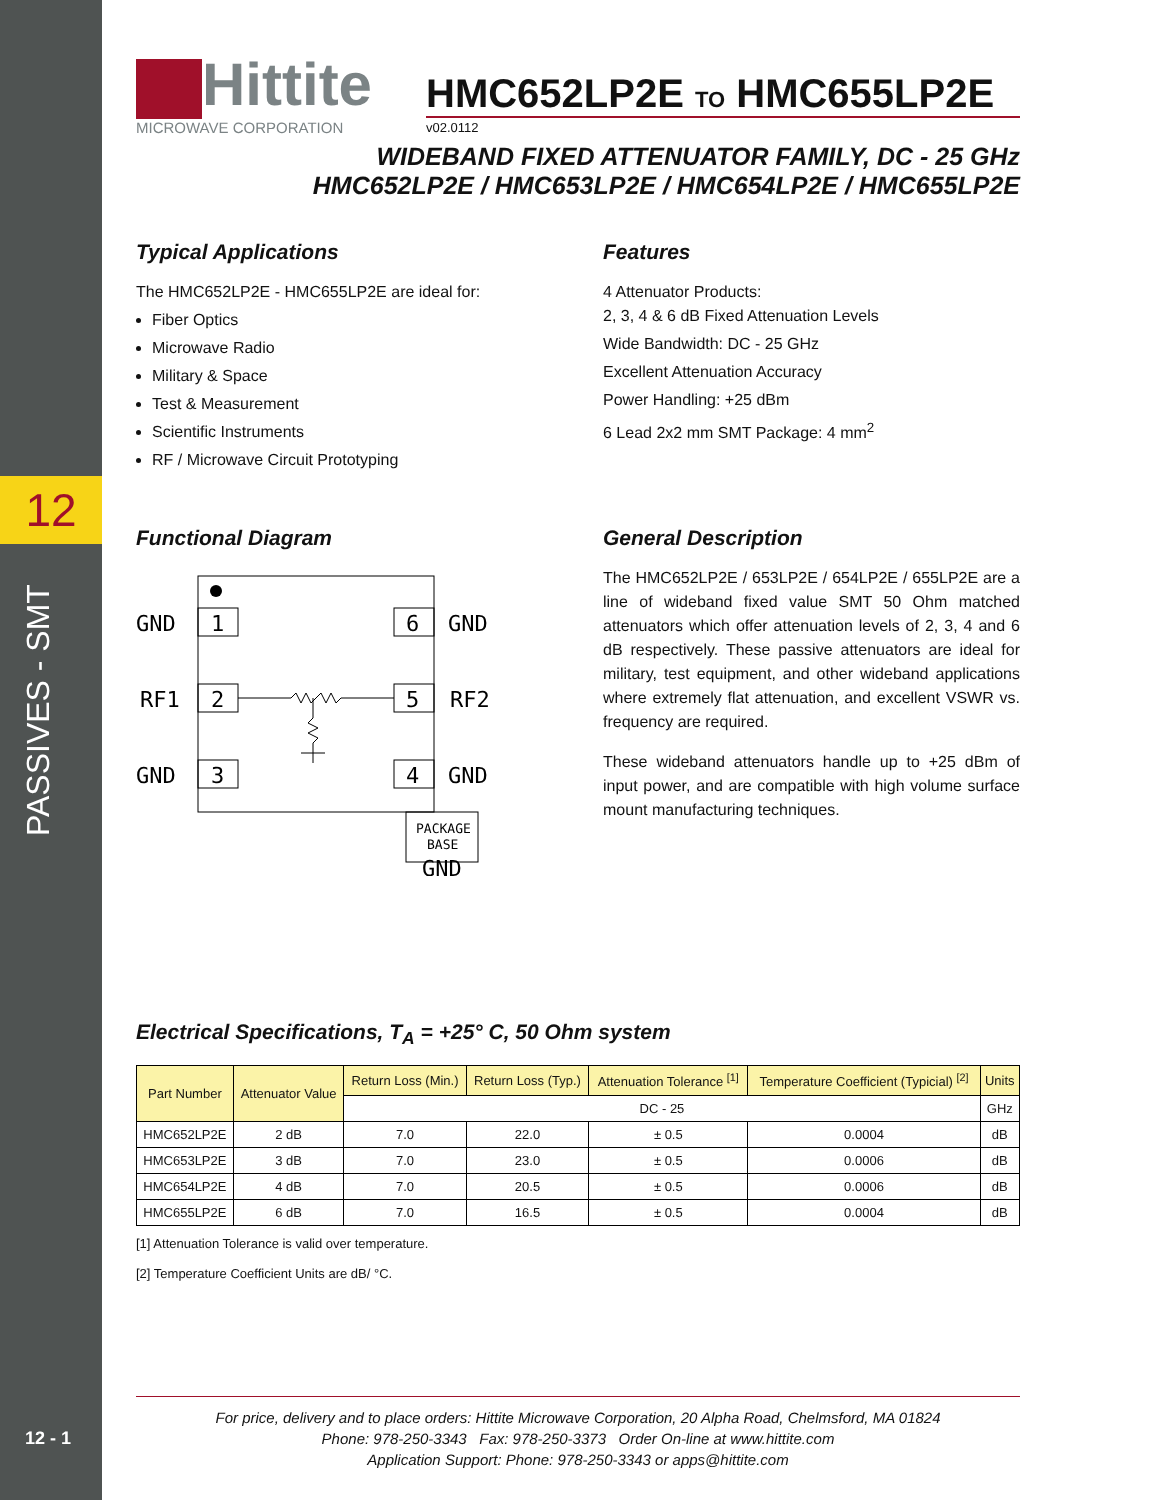12
PASSIVES - SMT
12 - 1
Hittite
MICROWAVE CORPORATION
HMC652LP2E TO HMC655LP2E
v02.0112
WIDEBAND FIXED ATTENUATOR FAMILY, DC - 25 GHz
HMC652LP2E / HMC653LP2E / HMC654LP2E / HMC655LP2E
Typical Applications
The HMC652LP2E - HMC655LP2E are ideal for:
Fiber Optics
Microwave Radio
Military & Space
Test & Measurement
Scientific Instruments
RF / Microwave Circuit Prototyping
Features
4 Attenuator Products:
2, 3, 4 & 6 dB Fixed Attenuation Levels
Wide Bandwidth: DC - 25 GHz
Excellent Attenuation Accuracy
Power Handling: +25 dBm
6 Lead 2x2 mm SMT Package: 4 mm<sup>2</sup>
Functional Diagram
GND
1
6
GND
RF1
2
5
RF2
GND
3
4
GND
PACKAGE
BASE
GND
General Description
The HMC652LP2E / 653LP2E / 654LP2E / 655LP2E are a line of wideband fixed value SMT 50 Ohm matched attenuators which offer attenuation levels of 2, 3, 4 and 6 dB respectively. These passive attenuators are ideal for military, test equipment, and other wideband applications where extremely flat attenuation, and excellent VSWR vs. frequency are required.
These wideband attenuators handle up to +25 dBm of input power, and are compatible with high volume surface mount manufacturing techniques.
Electrical Specifications, T<sub>A</sub> = +25° C, 50 Ohm system
| Part Number | Attenuator Value | Return Loss (Min.) | Return Loss (Typ.) | Attenuation Tolerance <sup>[1]</sup> | Temperature Coefficient (Typicial) <sup>[2]</sup> | Units |
| --- | --- | --- | --- | --- | --- | --- |
| | | DC - 25 | | | | GHz |
| HMC652LP2E | 2 dB | 7.0 | 22.0 | ± 0.5 | 0.0004 | dB |
| HMC653LP2E | 3 dB | 7.0 | 23.0 | ± 0.5 | 0.0006 | dB |
| HMC654LP2E | 4 dB | 7.0 | 20.5 | ± 0.5 | 0.0006 | dB |
| HMC655LP2E | 6 dB | 7.0 | 16.5 | ± 0.5 | 0.0004 | dB |
[1] Attenuation Tolerance is valid over temperature.
[2] Temperature Coefficient Units are dB/ °C.
For price, delivery and to place orders: Hittite Microwave Corporation, 20 Alpha Road, Chelmsford, MA 01824
Phone: 978-250-3343 Fax: 978-250-3373 Order On-line at www.hittite.com
Application Support: Phone: 978-250-3343 or apps@hittite.com